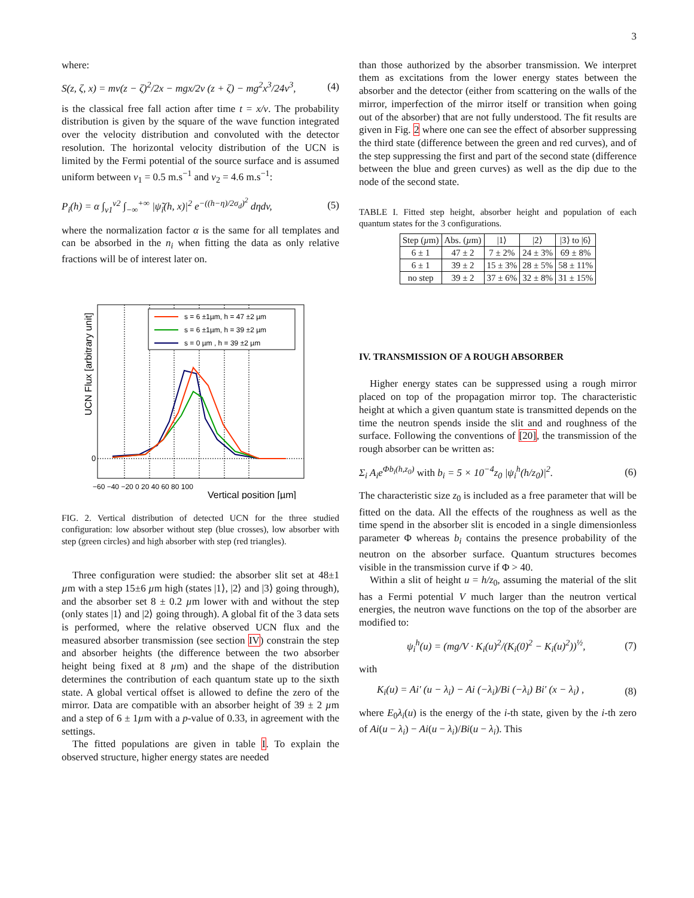3
where:
S(z, ζ, x) = mv(z − ζ)<sup>2</sup>/2x − mgx/2v (z + ζ) − mg<sup>2</sup>x<sup>3</sup>/24v<sup>3</sup>, (4)
is the classical free fall action after time t = x/v. The probability distribution is given by the square of the wave function integrated over the velocity distribution and convoluted with the detector resolution. The horizontal velocity distribution of the UCN is limited by the Fermi potential of the source surface and is assumed uniform between v<sub>1</sub> = 0.5 m.s<sup>−1</sup> and v<sub>2</sub> = 4.6 m.s<sup>−1</sup>:
P<sub>i</sub>(h) = α ∫<sub>v1</sub><sup>v2</sup> ∫<sub>−∞</sub><sup>+∞</sup> |ψ̃<sub>i</sub>(h, x)|<sup>2</sup> e<sup>−((h−η)/2σ<sub>d</sub>)<sup>2</sup></sup> dηdv, (5)
where the normalization factor α is the same for all templates and can be absorbed in the n<sub>i</sub> when fitting the data as only relative fractions will be of interest later on.
s = 6 ±1µm, h = 47 ±2 µm
s = 6 ±1µm, h = 39 ±2 µm
s = 0 µm , h = 39 ±2 µm
0
−60 −40 −20 0 20 40 60 80 100
Vertical position [µm]
UCN Flux [arbitrary unit]
FIG. 2. Vertical distribution of detected UCN for the three studied configuration: low absorber without step (blue crosses), low absorber with step (green circles) and high absorber with step (red triangles).
Three configuration were studied: the absorber slit set at 48±1 µm with a step 15±6 µm high (states |1⟩, |2⟩ and |3⟩ going through), and the absorber set 8 ± 0.2 µm lower with and without the step (only states |1⟩ and |2⟩ going through). A global fit of the 3 data sets is performed, where the relative observed UCN flux and the measured absorber transmission (see section IV) constrain the step and absorber heights (the difference between the two absorber height being fixed at 8 µm) and the shape of the distribution determines the contribution of each quantum state up to the sixth state. A global vertical offset is allowed to define the zero of the mirror. Data are compatible with an absorber height of 39 ± 2 µm and a step of 6 ± 1µm with a p-value of 0.33, in agreement with the settings.
The fitted populations are given in table I. To explain the observed structure, higher energy states are needed
than those authorized by the absorber transmission. We interpret them as excitations from the lower energy states between the absorber and the detector (either from scattering on the walls of the mirror, imperfection of the mirror itself or transition when going out of the absorber) that are not fully understood. The fit results are given in Fig. 2 where one can see the effect of absorber suppressing the third state (difference between the green and red curves), and of the step suppressing the first and part of the second state (difference between the blue and green curves) as well as the dip due to the node of the second state.
TABLE I. Fitted step height, absorber height and population of each quantum states for the 3 configurations.
| Step ( µ m) | Abs. ( µ m) | /1⟩ | /2⟩ | /3⟩ to /6⟩ |
| --- | --- | --- | --- | --- |
| 6 ± 1 | 47 ± 2 | 7 ± 2% | 24 ± 3% | 69 ± 8% |
| 6 ± 1 | 39 ± 2 | 15 ± 3% | 28 ± 5% | 58 ± 11% |
| no step | 39 ± 2 | 37 ± 6% | 32 ± 8% | 31 ± 15% |
IV. TRANSMISSION OF A ROUGH ABSORBER
Higher energy states can be suppressed using a rough mirror placed on top of the propagation mirror top. The characteristic height at which a given quantum state is transmitted depends on the time the neutron spends inside the slit and and roughness of the surface. Following the conventions of [20], the transmission of the rough absorber can be written as:
Σ<sub>i</sub> A<sub>i</sub>e<sup>Φb<sub>i</sub>(h,z<sub>0</sub>)</sup> with b<sub>i</sub> = 5 × 10<sup>−4</sup>z<sub>0</sub> |ψ<sub>i</sub><sup>h</sup>(h/z<sub>0</sub>)|<sup>2</sup>. (6)
The characteristic size z<sub>0</sub> is included as a free parameter that will be fitted on the data. All the effects of the roughness as well as the time spend in the absorber slit is encoded in a single dimensionless parameter Φ whereas b<sub>i</sub> contains the presence probability of the neutron on the absorber surface. Quantum structures becomes visible in the transmission curve if Φ > 40.
Within a slit of height u = h/z<sub>0</sub>, assuming the material of the slit has a Fermi potential V much larger than the neutron vertical energies, the neutron wave functions on the top of the absorber are modified to:
ψ<sub>i</sub><sup>h</sup>(u) = (mg/V · K<sub>i</sub>(u)<sup>2</sup>/(K<sub>i</sub>(0)<sup>2</sup> − K<sub>i</sub>(u)<sup>2</sup>))<sup>½</sup>, (7)
with
K<sub>i</sub>(u) = Ai′ (u − λ<sub>i</sub>) − Ai (−λ<sub>i</sub>)/Bi (−λ<sub>i</sub>) Bi′ (x − λ<sub>i</sub>) , (8)
where E<sub>0</sub>λ<sub>i</sub>(u) is the energy of the i-th state, given by the i-th zero of Ai(u − λ<sub>i</sub>) − Ai(u − λ<sub>i</sub>)/Bi(u − λ<sub>i</sub>). This